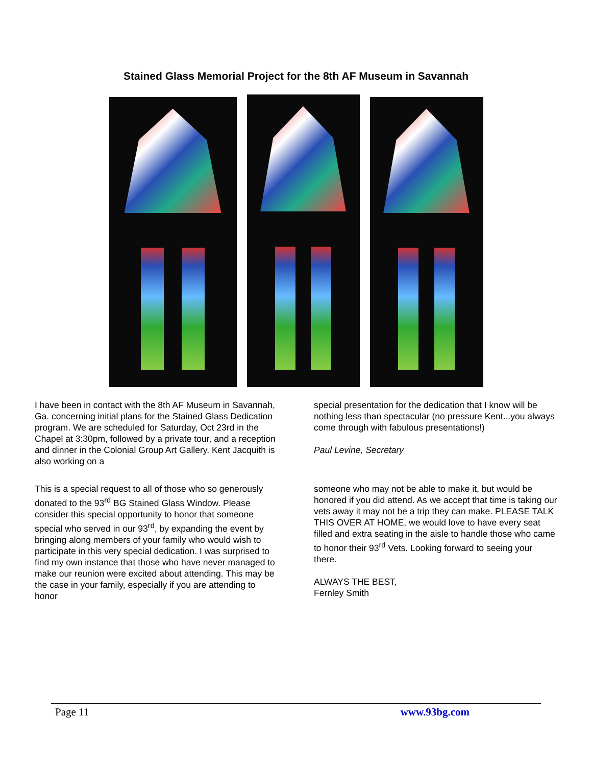Stained Glass Memorial Project for the 8th AF Museum in Savannah
I have been in contact with the 8th AF Museum in Savannah, Ga. concerning initial plans for the Stained Glass Dedication program. We are scheduled for Saturday, Oct 23rd in the Chapel at 3:30pm, followed by a private tour, and a reception and dinner in the Colonial Group Art Gallery. Kent Jacquith is also working on a
special presentation for the dedication that I know will be nothing less than spectacular (no pressure Kent...you always come through with fabulous presentations!)
Paul Levine, Secretary
This is a special request to all of those who so generously donated to the 93<sup>rd</sup> BG Stained Glass Window. Please consider this special opportunity to honor that someone special who served in our 93<sup>rd</sup>, by expanding the event by bringing along members of your family who would wish to participate in this very special dedication. I was surprised to find my own instance that those who have never managed to make our reunion were excited about attending. This may be the case in your family, especially if you are attending to honor
someone who may not be able to make it, but would be honored if you did attend. As we accept that time is taking our vets away it may not be a trip they can make. PLEASE TALK THIS OVER AT HOME, we would love to have every seat filled and extra seating in the aisle to handle those who came to honor their 93<sup>rd</sup> Vets. Looking forward to seeing your there.
ALWAYS THE BEST,
Fernley Smith
Page 11 www.93bg.com